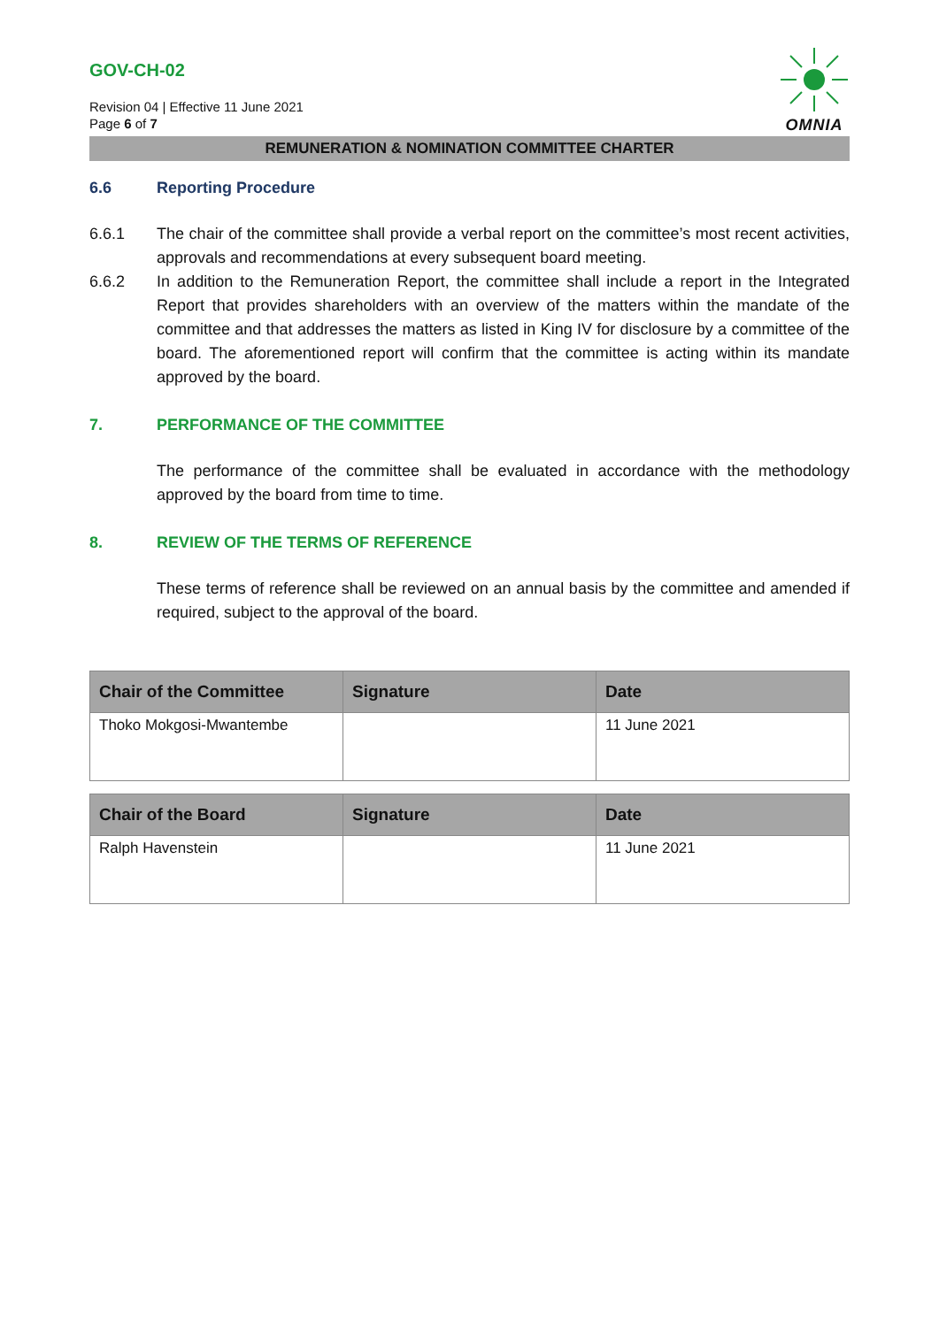GOV-CH-02
Revision 04 | Effective 11 June 2021
Page 6 of 7
OMNIA
REMUNERATION & NOMINATION COMMITTEE CHARTER
6.6 Reporting Procedure
6.6.1 The chair of the committee shall provide a verbal report on the committee’s most recent activities, approvals and recommendations at every subsequent board meeting.
6.6.2 In addition to the Remuneration Report, the committee shall include a report in the Integrated Report that provides shareholders with an overview of the matters within the mandate of the committee and that addresses the matters as listed in King IV for disclosure by a committee of the board. The aforementioned report will confirm that the committee is acting within its mandate approved by the board.
7. PERFORMANCE OF THE COMMITTEE
The performance of the committee shall be evaluated in accordance with the methodology approved by the board from time to time.
8. REVIEW OF THE TERMS OF REFERENCE
These terms of reference shall be reviewed on an annual basis by the committee and amended if required, subject to the approval of the board.
| Chair of the Committee | Signature | Date |
| --- | --- | --- |
| Thoko Mokgosi-Mwantembe | | 11 June 2021 |
| Chair of the Board | Signature | Date |
| --- | --- | --- |
| Ralph Havenstein | | 11 June 2021 |